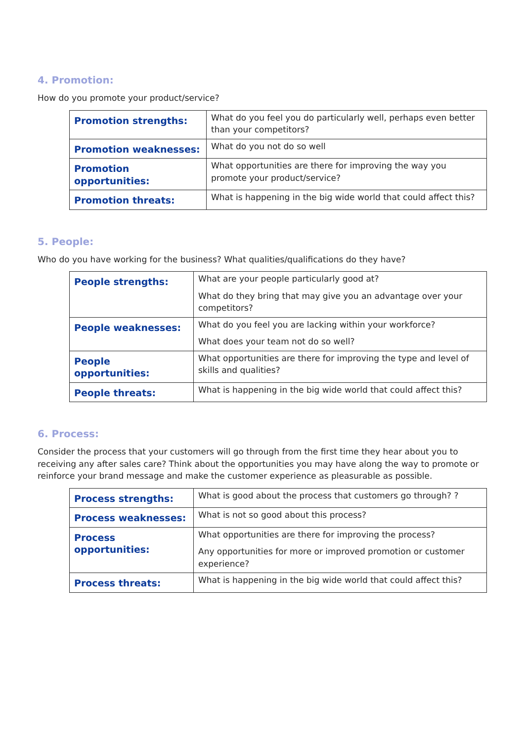4. Promotion:
How do you promote your product/service?
| Promotion strengths: | What do you feel you do particularly well, perhaps even better than your competitors? |
| Promotion weaknesses: | What do you not do so well |
| Promotion opportunities: | What opportunities are there for improving the way you promote your product/service? |
| Promotion threats: | What is happening in the big wide world that could affect this? |
5. People:
Who do you have working for the business? What qualities/qualifications do they have?
| People strengths: | What are your people particularly good at? What do they bring that may give you an advantage over your competitors? |
| People weaknesses: | What do you feel you are lacking within your workforce? What does your team not do so well? |
| People opportunities: | What opportunities are there for improving the type and level of skills and qualities? |
| People threats: | What is happening in the big wide world that could affect this? |
6. Process:
Consider the process that your customers will go through from the first time they hear about you to receiving any after sales care? Think about the opportunities you may have along the way to promote or reinforce your brand message and make the customer experience as pleasurable as possible.
| Process strengths: | What is good about the process that customers go through? ? |
| Process weaknesses: | What is not so good about this process? |
| Process opportunities: | What opportunities are there for improving the process? Any opportunities for more or improved promotion or customer experience? |
| Process threats: | What is happening in the big wide world that could affect this? |